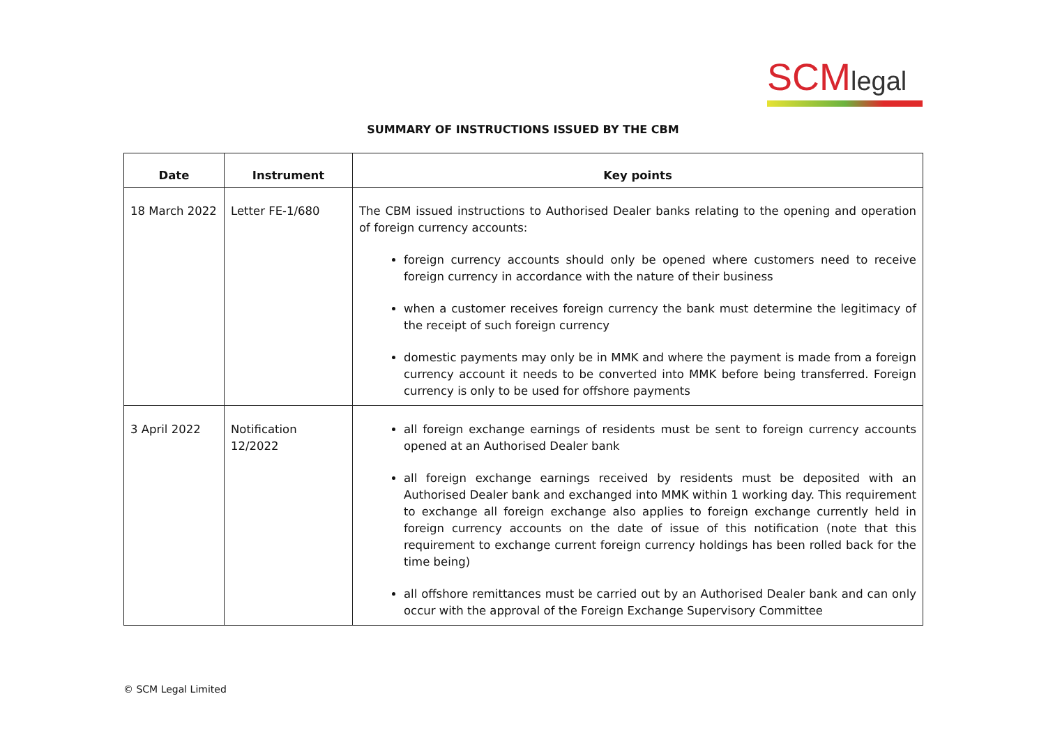SCMlegal
SUMMARY OF INSTRUCTIONS ISSUED BY THE CBM
| Date | Instrument | Key points |
| --- | --- | --- |
| 18 March 2022 | Letter FE-1/680 | The CBM issued instructions to Authorised Dealer banks relating to the opening and operation of foreign currency accounts: foreign currency accounts should only be opened where customers need to receive foreign currency in accordance with the nature of their business when a customer receives foreign currency the bank must determine the legitimacy of the receipt of such foreign currency domestic payments may only be in MMK and where the payment is made from a foreign currency account it needs to be converted into MMK before being transferred. Foreign currency is only to be used for offshore payments |
| 3 April 2022 | Notification 12/2022 | all foreign exchange earnings of residents must be sent to foreign currency accounts opened at an Authorised Dealer bank all foreign exchange earnings received by residents must be deposited with an Authorised Dealer bank and exchanged into MMK within 1 working day. This requirement to exchange all foreign exchange also applies to foreign exchange currently held in foreign currency accounts on the date of issue of this notification (note that this requirement to exchange current foreign currency holdings has been rolled back for the time being) all offshore remittances must be carried out by an Authorised Dealer bank and can only occur with the approval of the Foreign Exchange Supervisory Committee |
© SCM Legal Limited